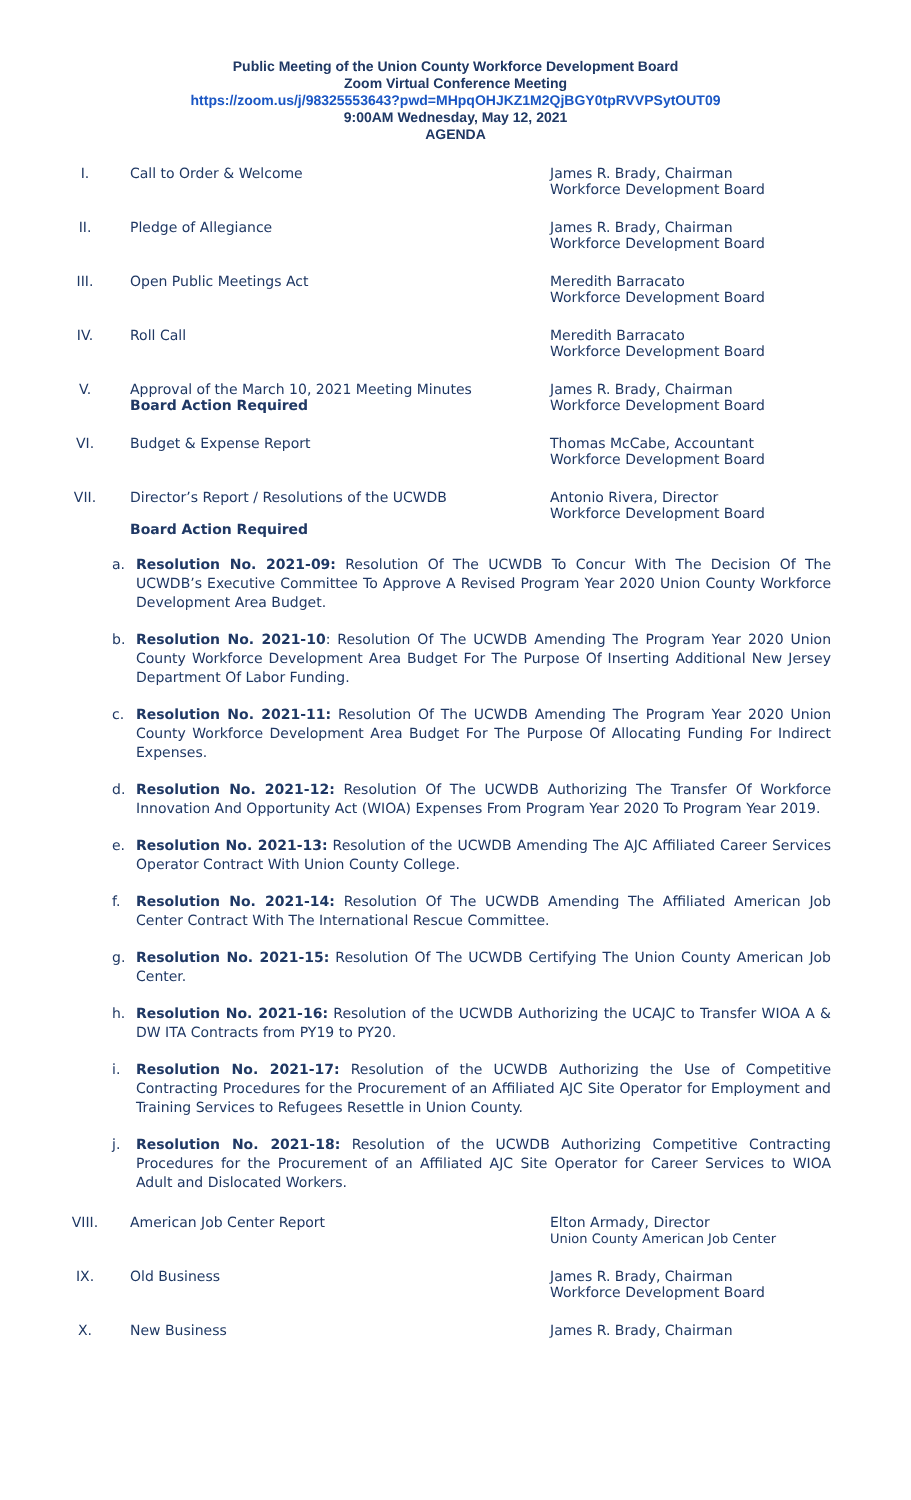Public Meeting of the Union County Workforce Development Board
Zoom Virtual Conference Meeting
https://zoom.us/j/98325553643?pwd=MHpqOHJKZ1M2QjBGY0tpRVVPSytOUT09
9:00AM Wednesday, May 12, 2021
AGENDA
I. Call to Order & Welcome James R. Brady, Chairman
Workforce Development Board
II. Pledge of Allegiance James R. Brady, Chairman
Workforce Development Board
III. Open Public Meetings Act Meredith Barracato
Workforce Development Board
IV. Roll Call Meredith Barracato
Workforce Development Board
V. Approval of the March 10, 2021 Meeting Minutes
Board Action Required
James R. Brady, Chairman
Workforce Development Board
VI. Budget & Expense Report Thomas McCabe, Accountant
Workforce Development Board
VII. Director’s Report / Resolutions of the UCWDB
Board Action Required
Antonio Rivera, Director
Workforce Development Board
a. Resolution No. 2021-09: Resolution Of The UCWDB To Concur With The Decision Of The UCWDB’s Executive Committee To Approve A Revised Program Year 2020 Union County Workforce Development Area Budget.
b. Resolution No. 2021-10: Resolution Of The UCWDB Amending The Program Year 2020 Union County Workforce Development Area Budget For The Purpose Of Inserting Additional New Jersey Department Of Labor Funding.
c. Resolution No. 2021-11: Resolution Of The UCWDB Amending The Program Year 2020 Union County Workforce Development Area Budget For The Purpose Of Allocating Funding For Indirect Expenses.
d. Resolution No. 2021-12: Resolution Of The UCWDB Authorizing The Transfer Of Workforce Innovation And Opportunity Act (WIOA) Expenses From Program Year 2020 To Program Year 2019.
e. Resolution No. 2021-13: Resolution of the UCWDB Amending The AJC Affiliated Career Services Operator Contract With Union County College.
f. Resolution No. 2021-14: Resolution Of The UCWDB Amending The Affiliated American Job Center Contract With The International Rescue Committee.
g. Resolution No. 2021-15: Resolution Of The UCWDB Certifying The Union County American Job Center.
h. Resolution No. 2021-16: Resolution of the UCWDB Authorizing the UCAJC to Transfer WIOA A & DW ITA Contracts from PY19 to PY20.
i. Resolution No. 2021-17: Resolution of the UCWDB Authorizing the Use of Competitive Contracting Procedures for the Procurement of an Affiliated AJC Site Operator for Employment and Training Services to Refugees Resettle in Union County.
j. Resolution No. 2021-18: Resolution of the UCWDB Authorizing Competitive Contracting Procedures for the Procurement of an Affiliated AJC Site Operator for Career Services to WIOA Adult and Dislocated Workers.
VIII. American Job Center Report Elton Armady, Director
Union County American Job Center
IX. Old Business James R. Brady, Chairman
Workforce Development Board
X. New Business James R. Brady, Chairman